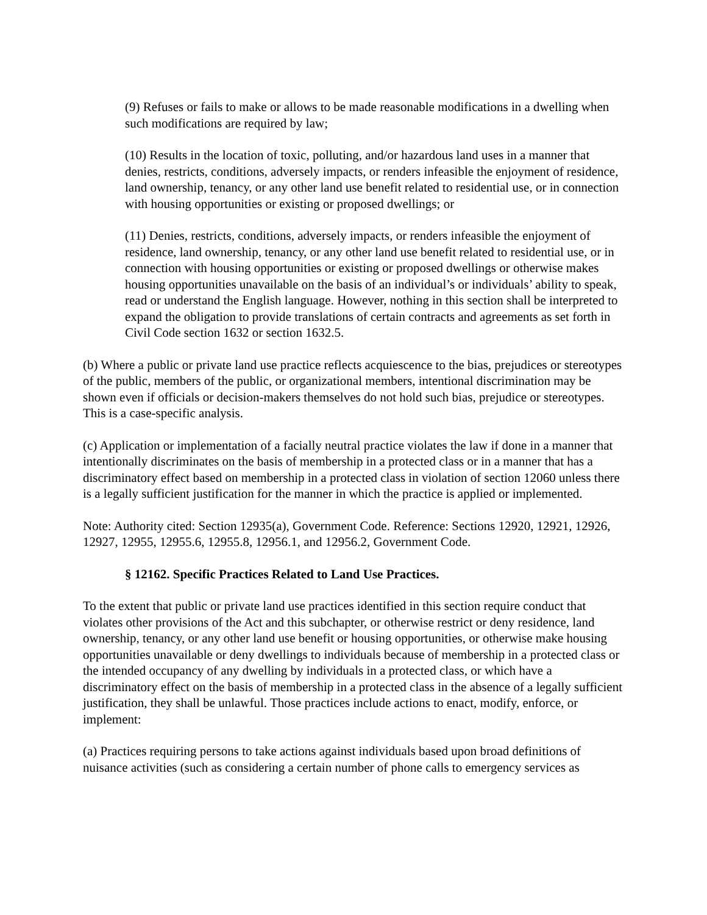(9) Refuses or fails to make or allows to be made reasonable modifications in a dwelling when such modifications are required by law;
(10) Results in the location of toxic, polluting, and/or hazardous land uses in a manner that denies, restricts, conditions, adversely impacts, or renders infeasible the enjoyment of residence, land ownership, tenancy, or any other land use benefit related to residential use, or in connection with housing opportunities or existing or proposed dwellings; or
(11) Denies, restricts, conditions, adversely impacts, or renders infeasible the enjoyment of residence, land ownership, tenancy, or any other land use benefit related to residential use, or in connection with housing opportunities or existing or proposed dwellings or otherwise makes housing opportunities unavailable on the basis of an individual’s or individuals’ ability to speak, read or understand the English language. However, nothing in this section shall be interpreted to expand the obligation to provide translations of certain contracts and agreements as set forth in Civil Code section 1632 or section 1632.5.
(b) Where a public or private land use practice reflects acquiescence to the bias, prejudices or stereotypes of the public, members of the public, or organizational members, intentional discrimination may be shown even if officials or decision-makers themselves do not hold such bias, prejudice or stereotypes. This is a case-specific analysis.
(c) Application or implementation of a facially neutral practice violates the law if done in a manner that intentionally discriminates on the basis of membership in a protected class or in a manner that has a discriminatory effect based on membership in a protected class in violation of section 12060 unless there is a legally sufficient justification for the manner in which the practice is applied or implemented.
Note: Authority cited: Section 12935(a), Government Code. Reference: Sections 12920, 12921, 12926, 12927, 12955, 12955.6, 12955.8, 12956.1, and 12956.2, Government Code.
§ 12162. Specific Practices Related to Land Use Practices.
To the extent that public or private land use practices identified in this section require conduct that violates other provisions of the Act and this subchapter, or otherwise restrict or deny residence, land ownership, tenancy, or any other land use benefit or housing opportunities, or otherwise make housing opportunities unavailable or deny dwellings to individuals because of membership in a protected class or the intended occupancy of any dwelling by individuals in a protected class, or which have a discriminatory effect on the basis of membership in a protected class in the absence of a legally sufficient justification, they shall be unlawful. Those practices include actions to enact, modify, enforce, or implement:
(a) Practices requiring persons to take actions against individuals based upon broad definitions of nuisance activities (such as considering a certain number of phone calls to emergency services as